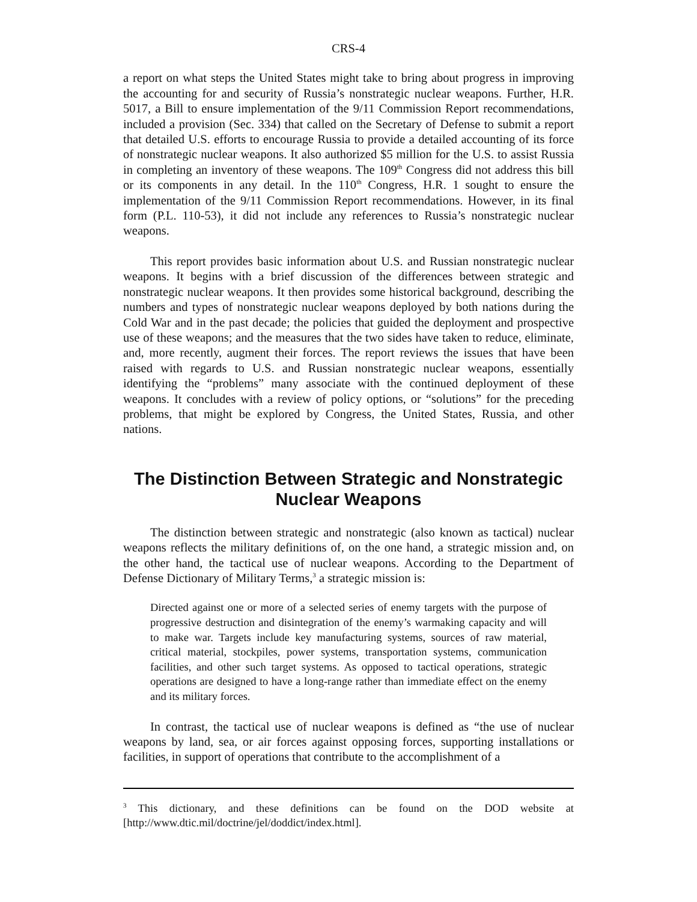CRS-4
a report on what steps the United States might take to bring about progress in improving the accounting for and security of Russia’s nonstrategic nuclear weapons. Further, H.R. 5017, a Bill to ensure implementation of the 9/11 Commission Report recommendations, included a provision (Sec. 334) that called on the Secretary of Defense to submit a report that detailed U.S. efforts to encourage Russia to provide a detailed accounting of its force of nonstrategic nuclear weapons. It also authorized $5 million for the U.S. to assist Russia in completing an inventory of these weapons. The 109<sup>th</sup> Congress did not address this bill or its components in any detail. In the 110<sup>th</sup> Congress, H.R. 1 sought to ensure the implementation of the 9/11 Commission Report recommendations. However, in its final form (P.L. 110-53), it did not include any references to Russia’s nonstrategic nuclear weapons.
This report provides basic information about U.S. and Russian nonstrategic nuclear weapons. It begins with a brief discussion of the differences between strategic and nonstrategic nuclear weapons. It then provides some historical background, describing the numbers and types of nonstrategic nuclear weapons deployed by both nations during the Cold War and in the past decade; the policies that guided the deployment and prospective use of these weapons; and the measures that the two sides have taken to reduce, eliminate, and, more recently, augment their forces. The report reviews the issues that have been raised with regards to U.S. and Russian nonstrategic nuclear weapons, essentially identifying the “problems” many associate with the continued deployment of these weapons. It concludes with a review of policy options, or “solutions” for the preceding problems, that might be explored by Congress, the United States, Russia, and other nations.
The Distinction Between Strategic and Nonstrategic Nuclear Weapons
The distinction between strategic and nonstrategic (also known as tactical) nuclear weapons reflects the military definitions of, on the one hand, a strategic mission and, on the other hand, the tactical use of nuclear weapons. According to the Department of Defense Dictionary of Military Terms,<sup>3</sup> a strategic mission is:
Directed against one or more of a selected series of enemy targets with the purpose of progressive destruction and disintegration of the enemy’s warmaking capacity and will to make war. Targets include key manufacturing systems, sources of raw material, critical material, stockpiles, power systems, transportation systems, communication facilities, and other such target systems. As opposed to tactical operations, strategic operations are designed to have a long-range rather than immediate effect on the enemy and its military forces.
In contrast, the tactical use of nuclear weapons is defined as “the use of nuclear weapons by land, sea, or air forces against opposing forces, supporting installations or facilities, in support of operations that contribute to the accomplishment of a
<sup>3</sup> This dictionary, and these definitions can be found on the DOD website at [http://www.dtic.mil/doctrine/jel/doddict/index.html].